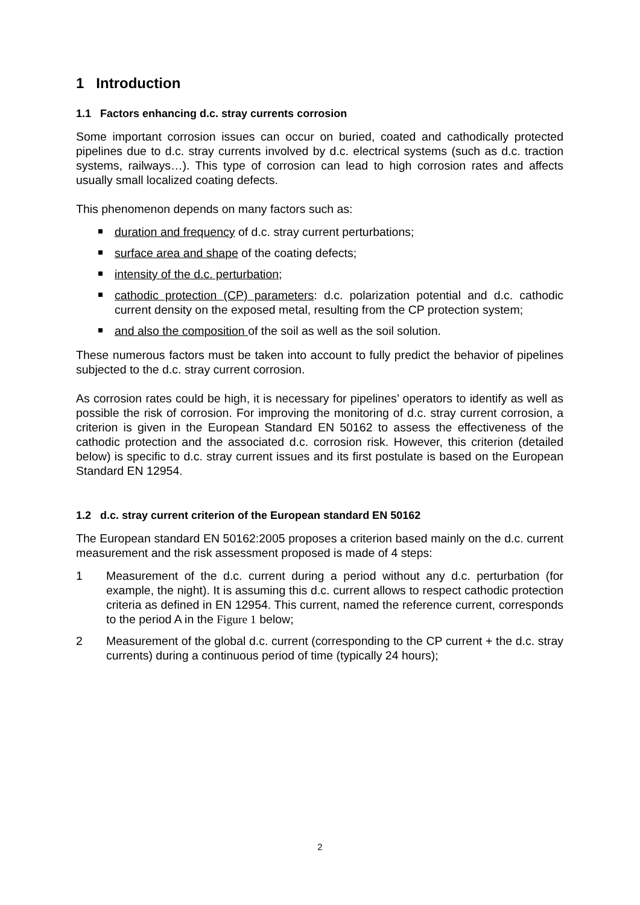1 Introduction
1.1 Factors enhancing d.c. stray currents corrosion
Some important corrosion issues can occur on buried, coated and cathodically protected pipelines due to d.c. stray currents involved by d.c. electrical systems (such as d.c. traction systems, railways…). This type of corrosion can lead to high corrosion rates and affects usually small localized coating defects.
This phenomenon depends on many factors such as:
duration and frequency of d.c. stray current perturbations;
surface area and shape of the coating defects;
intensity of the d.c. perturbation;
cathodic protection (CP) parameters: d.c. polarization potential and d.c. cathodic current density on the exposed metal, resulting from the CP protection system;
and also the composition of the soil as well as the soil solution.
These numerous factors must be taken into account to fully predict the behavior of pipelines subjected to the d.c. stray current corrosion.
As corrosion rates could be high, it is necessary for pipelines’ operators to identify as well as possible the risk of corrosion. For improving the monitoring of d.c. stray current corrosion, a criterion is given in the European Standard EN 50162 to assess the effectiveness of the cathodic protection and the associated d.c. corrosion risk. However, this criterion (detailed below) is specific to d.c. stray current issues and its first postulate is based on the European Standard EN 12954.
1.2 d.c. stray current criterion of the European standard EN 50162
The European standard EN 50162:2005 proposes a criterion based mainly on the d.c. current measurement and the risk assessment proposed is made of 4 steps:
1 Measurement of the d.c. current during a period without any d.c. perturbation (for example, the night). It is assuming this d.c. current allows to respect cathodic protection criteria as defined in EN 12954. This current, named the reference current, corresponds to the period A in the Figure 1 below;
2 Measurement of the global d.c. current (corresponding to the CP current + the d.c. stray currents) during a continuous period of time (typically 24 hours);
2